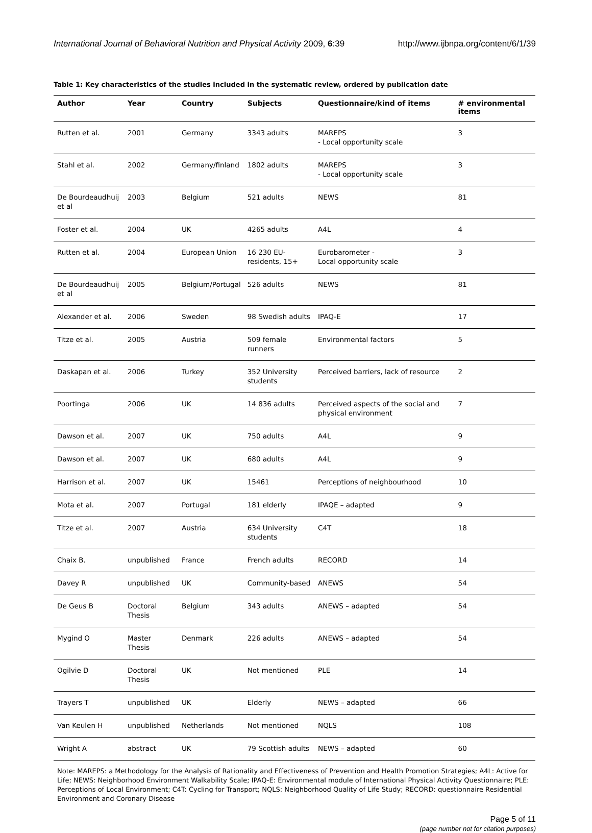International Journal of Behavioral Nutrition and Physical Activity 2009, 6:39 http://www.ijbnpa.org/content/6/1/39
Table 1: Key characteristics of the studies included in the systematic review, ordered by publication date
| Author | Year | Country | Subjects | Questionnaire/kind of items | # environmental items |
| --- | --- | --- | --- | --- | --- |
| Rutten et al. | 2001 | Germany | 3343 adults | MAREPS - Local opportunity scale | 3 |
| Stahl et al. | 2002 | Germany/finland | 1802 adults | MAREPS - Local opportunity scale | 3 |
| De Bourdeaudhuij et al | 2003 | Belgium | 521 adults | NEWS | 81 |
| Foster et al. | 2004 | UK | 4265 adults | A4L | 4 |
| Rutten et al. | 2004 | European Union | 16 230 EU-residents, 15+ | Eurobarometer - Local opportunity scale | 3 |
| De Bourdeaudhuij et al | 2005 | Belgium/Portugal | 526 adults | NEWS | 81 |
| Alexander et al. | 2006 | Sweden | 98 Swedish adults | IPAQ-E | 17 |
| Titze et al. | 2005 | Austria | 509 female runners | Environmental factors | 5 |
| Daskapan et al. | 2006 | Turkey | 352 University students | Perceived barriers, lack of resource | 2 |
| Poortinga | 2006 | UK | 14 836 adults | Perceived aspects of the social and physical environment | 7 |
| Dawson et al. | 2007 | UK | 750 adults | A4L | 9 |
| Dawson et al. | 2007 | UK | 680 adults | A4L | 9 |
| Harrison et al. | 2007 | UK | 15461 | Perceptions of neighbourhood | 10 |
| Mota et al. | 2007 | Portugal | 181 elderly | IPAQE – adapted | 9 |
| Titze et al. | 2007 | Austria | 634 University students | C4T | 18 |
| Chaix B. | unpublished | France | French adults | RECORD | 14 |
| Davey R | unpublished | UK | Community-based | ANEWS | 54 |
| De Geus B | Doctoral Thesis | Belgium | 343 adults | ANEWS – adapted | 54 |
| Mygind O | Master Thesis | Denmark | 226 adults | ANEWS – adapted | 54 |
| Ogilvie D | Doctoral Thesis | UK | Not mentioned | PLE | 14 |
| Trayers T | unpublished | UK | Elderly | NEWS – adapted | 66 |
| Van Keulen H | unpublished | Netherlands | Not mentioned | NQLS | 108 |
| Wright A | abstract | UK | 79 Scottish adults | NEWS – adapted | 60 |
Note: MAREPS: a Methodology for the Analysis of Rationality and Effectiveness of Prevention and Health Promotion Strategies; A4L: Active for Life; NEWS: Neighborhood Environment Walkability Scale; IPAQ-E: Environmental module of International Physical Activity Questionnaire; PLE: Perceptions of Local Environment; C4T: Cycling for Transport; NQLS: Neighborhood Quality of Life Study; RECORD: questionnaire Residential Environment and Coronary Disease
Page 5 of 11
(page number not for citation purposes)